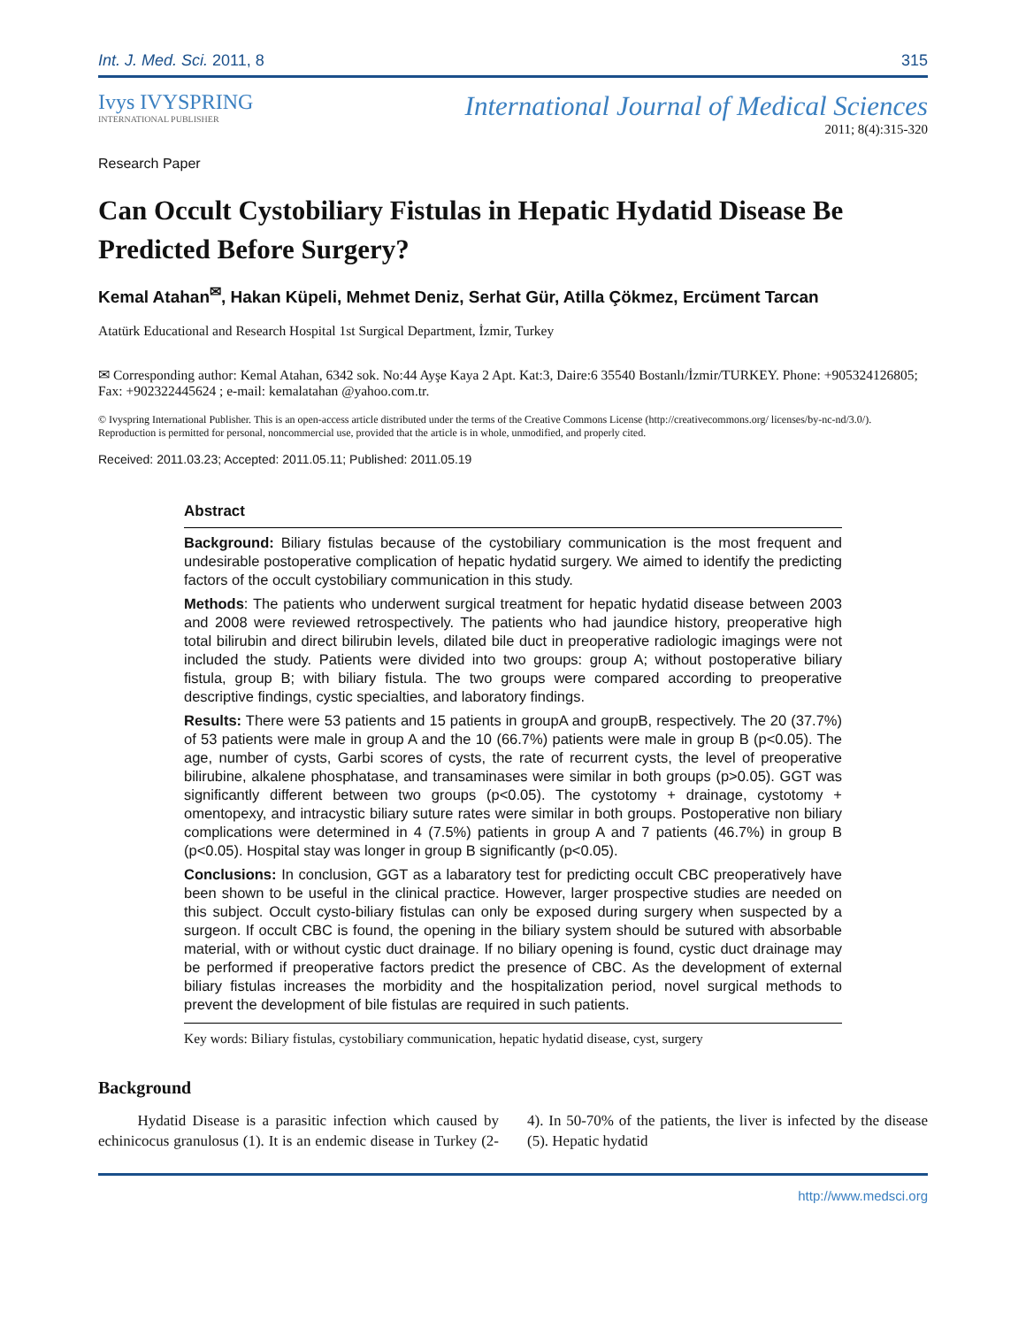Int. J. Med. Sci. 2011, 8 315
Ivys IVYSPRING
INTERNATIONAL PUBLISHER
Research Paper
International Journal of Medical Sciences
2011; 8(4):315-320
Can Occult Cystobiliary Fistulas in Hepatic Hydatid Disease Be Predicted Before Surgery?
Kemal Atahan<sup>✉</sup>, Hakan Küpeli, Mehmet Deniz, Serhat Gür, Atilla Çökmez, Ercüment Tarcan
Atatürk Educational and Research Hospital 1st Surgical Department, İzmir, Turkey
✉ Corresponding author: Kemal Atahan, 6342 sok. No:44 Ayşe Kaya 2 Apt. Kat:3, Daire:6 35540 Bostanlı/İzmir/TURKEY. Phone: +905324126805; Fax: +902322445624 ; e-mail: kemalatahan @yahoo.com.tr.
© Ivyspring International Publisher. This is an open-access article distributed under the terms of the Creative Commons License (http://creativecommons.org/ licenses/by-nc-nd/3.0/). Reproduction is permitted for personal, noncommercial use, provided that the article is in whole, unmodified, and properly cited.
Received: 2011.03.23; Accepted: 2011.05.11; Published: 2011.05.19
Abstract
Background: Biliary fistulas because of the cystobiliary communication is the most frequent and undesirable postoperative complication of hepatic hydatid surgery. We aimed to identify the predicting factors of the occult cystobiliary communication in this study.
Methods: The patients who underwent surgical treatment for hepatic hydatid disease between 2003 and 2008 were reviewed retrospectively. The patients who had jaundice history, preoperative high total bilirubin and direct bilirubin levels, dilated bile duct in preoperative radiologic imagings were not included the study. Patients were divided into two groups: group A; without postoperative biliary fistula, group B; with biliary fistula. The two groups were compared according to preoperative descriptive findings, cystic specialties, and laboratory findings.
Results: There were 53 patients and 15 patients in groupA and groupB, respectively. The 20 (37.7%) of 53 patients were male in group A and the 10 (66.7%) patients were male in group B (p<0.05). The age, number of cysts, Garbi scores of cysts, the rate of recurrent cysts, the level of preoperative bilirubine, alkalene phosphatase, and transaminases were similar in both groups (p>0.05). GGT was significantly different between two groups (p<0.05). The cystotomy + drainage, cystotomy + omentopexy, and intracystic biliary suture rates were similar in both groups. Postoperative non biliary complications were determined in 4 (7.5%) patients in group A and 7 patients (46.7%) in group B (p<0.05). Hospital stay was longer in group B significantly (p<0.05).
Conclusions: In conclusion, GGT as a labaratory test for predicting occult CBC preoperatively have been shown to be useful in the clinical practice. However, larger prospective studies are needed on this subject. Occult cysto-biliary fistulas can only be exposed during surgery when suspected by a surgeon. If occult CBC is found, the opening in the biliary system should be sutured with absorbable material, with or without cystic duct drainage. If no biliary opening is found, cystic duct drainage may be performed if preoperative factors predict the presence of CBC. As the development of external biliary fistulas increases the morbidity and the hospitalization period, novel surgical methods to prevent the development of bile fistulas are required in such patients.
Key words: Biliary fistulas, cystobiliary communication, hepatic hydatid disease, cyst, surgery
Background
Hydatid Disease is a parasitic infection which caused by echinicocus granulosus (1). It is an endemic disease in Turkey (2-4). In 50-70% of the patients, the liver is infected by the disease (5). Hepatic hydatid
http://www.medsci.org